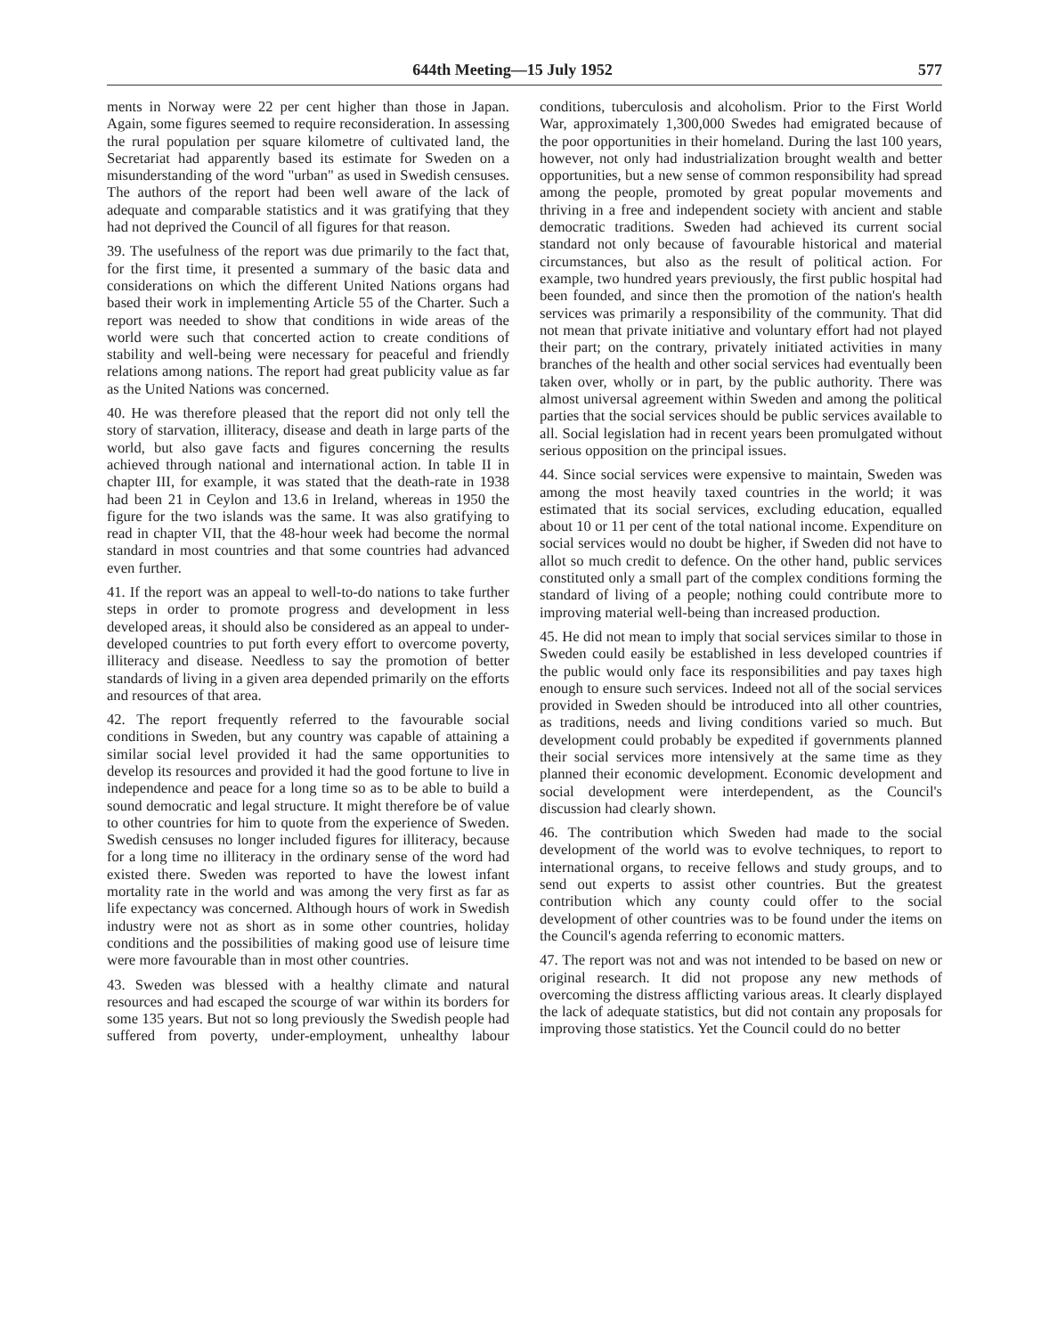644th Meeting—15 July 1952 577
ments in Norway were 22 per cent higher than those in Japan. Again, some figures seemed to require reconsideration. In assessing the rural population per square kilometre of cultivated land, the Secretariat had apparently based its estimate for Sweden on a misunderstanding of the word "urban" as used in Swedish censuses. The authors of the report had been well aware of the lack of adequate and comparable statistics and it was gratifying that they had not deprived the Council of all figures for that reason.
39. The usefulness of the report was due primarily to the fact that, for the first time, it presented a summary of the basic data and considerations on which the different United Nations organs had based their work in implementing Article 55 of the Charter. Such a report was needed to show that conditions in wide areas of the world were such that concerted action to create conditions of stability and well-being were necessary for peaceful and friendly relations among nations. The report had great publicity value as far as the United Nations was concerned.
40. He was therefore pleased that the report did not only tell the story of starvation, illiteracy, disease and death in large parts of the world, but also gave facts and figures concerning the results achieved through national and international action. In table II in chapter III, for example, it was stated that the death-rate in 1938 had been 21 in Ceylon and 13.6 in Ireland, whereas in 1950 the figure for the two islands was the same. It was also gratifying to read in chapter VII, that the 48-hour week had become the normal standard in most countries and that some countries had advanced even further.
41. If the report was an appeal to well-to-do nations to take further steps in order to promote progress and development in less developed areas, it should also be considered as an appeal to under-developed countries to put forth every effort to overcome poverty, illiteracy and disease. Needless to say the promotion of better standards of living in a given area depended primarily on the efforts and resources of that area.
42. The report frequently referred to the favourable social conditions in Sweden, but any country was capable of attaining a similar social level provided it had the same opportunities to develop its resources and provided it had the good fortune to live in independence and peace for a long time so as to be able to build a sound democratic and legal structure. It might therefore be of value to other countries for him to quote from the experience of Sweden. Swedish censuses no longer included figures for illiteracy, because for a long time no illiteracy in the ordinary sense of the word had existed there. Sweden was reported to have the lowest infant mortality rate in the world and was among the very first as far as life expectancy was concerned. Although hours of work in Swedish industry were not as short as in some other countries, holiday conditions and the possibilities of making good use of leisure time were more favourable than in most other countries.
43. Sweden was blessed with a healthy climate and natural resources and had escaped the scourge of war within its borders for some 135 years. But not so long previously the Swedish people had suffered from poverty, under-employment, unhealthy labour conditions, tuberculosis and alcoholism. Prior to the First World War, approximately 1,300,000 Swedes had emigrated because of the poor opportunities in their homeland. During the last 100 years, however, not only had industrialization brought wealth and better opportunities, but a new sense of common responsibility had spread among the people, promoted by great popular movements and thriving in a free and independent society with ancient and stable democratic traditions. Sweden had achieved its current social standard not only because of favourable historical and material circumstances, but also as the result of political action. For example, two hundred years previously, the first public hospital had been founded, and since then the promotion of the nation's health services was primarily a responsibility of the community. That did not mean that private initiative and voluntary effort had not played their part; on the contrary, privately initiated activities in many branches of the health and other social services had eventually been taken over, wholly or in part, by the public authority. There was almost universal agreement within Sweden and among the political parties that the social services should be public services available to all. Social legislation had in recent years been promulgated without serious opposition on the principal issues.
44. Since social services were expensive to maintain, Sweden was among the most heavily taxed countries in the world; it was estimated that its social services, excluding education, equalled about 10 or 11 per cent of the total national income. Expenditure on social services would no doubt be higher, if Sweden did not have to allot so much credit to defence. On the other hand, public services constituted only a small part of the complex conditions forming the standard of living of a people; nothing could contribute more to improving material well-being than increased production.
45. He did not mean to imply that social services similar to those in Sweden could easily be established in less developed countries if the public would only face its responsibilities and pay taxes high enough to ensure such services. Indeed not all of the social services provided in Sweden should be introduced into all other countries, as traditions, needs and living conditions varied so much. But development could probably be expedited if governments planned their social services more intensively at the same time as they planned their economic development. Economic development and social development were interdependent, as the Council's discussion had clearly shown.
46. The contribution which Sweden had made to the social development of the world was to evolve techniques, to report to international organs, to receive fellows and study groups, and to send out experts to assist other countries. But the greatest contribution which any county could offer to the social development of other countries was to be found under the items on the Council's agenda referring to economic matters.
47. The report was not and was not intended to be based on new or original research. It did not propose any new methods of overcoming the distress afflicting various areas. It clearly displayed the lack of adequate statistics, but did not contain any proposals for improving those statistics. Yet the Council could do no better